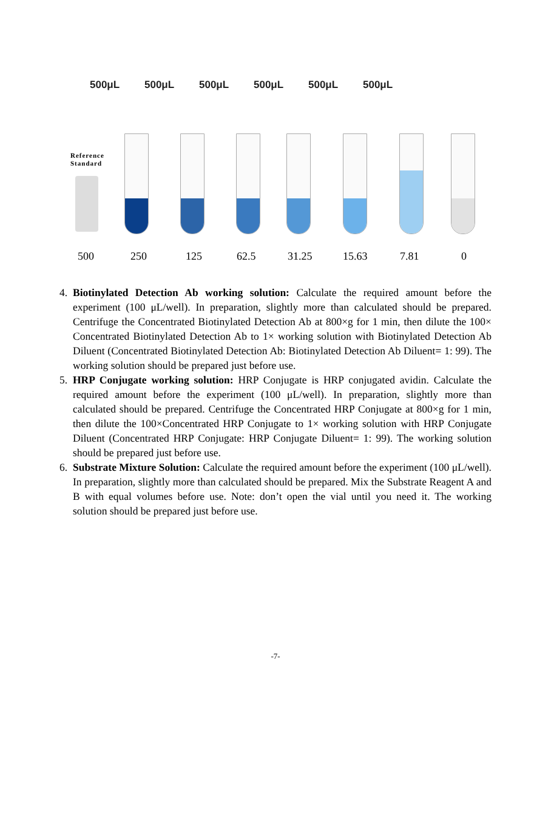500μL 500μL 500μL 500μL 500μL 500μL
Reference
Standard
500 250 125 62.5 31.25 15.63 7.81 0
4. Biotinylated Detection Ab working solution: Calculate the required amount before the experiment (100 μL/well). In preparation, slightly more than calculated should be prepared. Centrifuge the Concentrated Biotinylated Detection Ab at 800×g for 1 min, then dilute the 100× Concentrated Biotinylated Detection Ab to 1× working solution with Biotinylated Detection Ab Diluent (Concentrated Biotinylated Detection Ab: Biotinylated Detection Ab Diluent= 1: 99). The working solution should be prepared just before use.
5. HRP Conjugate working solution: HRP Conjugate is HRP conjugated avidin. Calculate the required amount before the experiment (100 μL/well). In preparation, slightly more than calculated should be prepared. Centrifuge the Concentrated HRP Conjugate at 800×g for 1 min, then dilute the 100×Concentrated HRP Conjugate to 1× working solution with HRP Conjugate Diluent (Concentrated HRP Conjugate: HRP Conjugate Diluent= 1: 99). The working solution should be prepared just before use.
6. Substrate Mixture Solution: Calculate the required amount before the experiment (100 μL/well). In preparation, slightly more than calculated should be prepared. Mix the Substrate Reagent A and B with equal volumes before use. Note: don’t open the vial until you need it. The working solution should be prepared just before use.
-7-